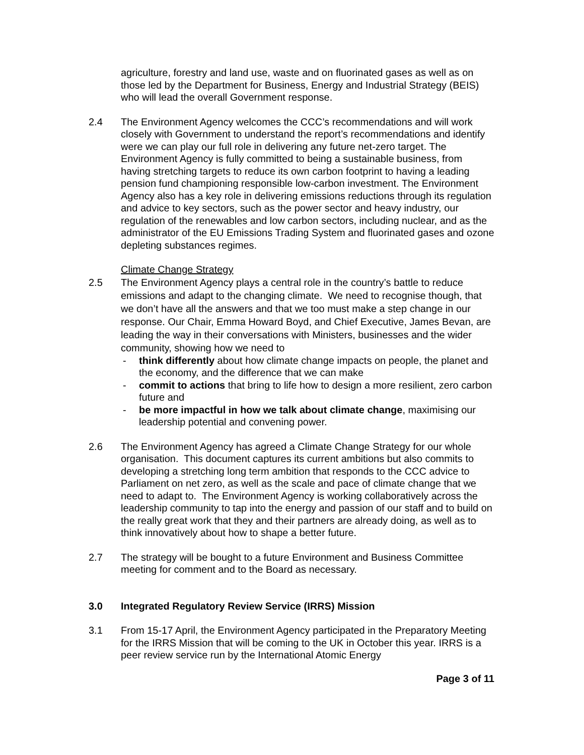agriculture, forestry and land use, waste and on fluorinated gases as well as on those led by the Department for Business, Energy and Industrial Strategy (BEIS) who will lead the overall Government response.
2.4 The Environment Agency welcomes the CCC’s recommendations and will work closely with Government to understand the report’s recommendations and identify were we can play our full role in delivering any future net-zero target. The Environment Agency is fully committed to being a sustainable business, from having stretching targets to reduce its own carbon footprint to having a leading pension fund championing responsible low-carbon investment. The Environment Agency also has a key role in delivering emissions reductions through its regulation and advice to key sectors, such as the power sector and heavy industry, our regulation of the renewables and low carbon sectors, including nuclear, and as the administrator of the EU Emissions Trading System and fluorinated gases and ozone depleting substances regimes.
Climate Change Strategy
2.5 The Environment Agency plays a central role in the country’s battle to reduce emissions and adapt to the changing climate. We need to recognise though, that we don’t have all the answers and that we too must make a step change in our response. Our Chair, Emma Howard Boyd, and Chief Executive, James Bevan, are leading the way in their conversations with Ministers, businesses and the wider community, showing how we need to
- think differently about how climate change impacts on people, the planet and the economy, and the difference that we can make
- commit to actions that bring to life how to design a more resilient, zero carbon future and
- be more impactful in how we talk about climate change, maximising our leadership potential and convening power.
2.6 The Environment Agency has agreed a Climate Change Strategy for our whole organisation. This document captures its current ambitions but also commits to developing a stretching long term ambition that responds to the CCC advice to Parliament on net zero, as well as the scale and pace of climate change that we need to adapt to. The Environment Agency is working collaboratively across the leadership community to tap into the energy and passion of our staff and to build on the really great work that they and their partners are already doing, as well as to think innovatively about how to shape a better future.
2.7 The strategy will be bought to a future Environment and Business Committee meeting for comment and to the Board as necessary.
3.0 Integrated Regulatory Review Service (IRRS) Mission
3.1 From 15-17 April, the Environment Agency participated in the Preparatory Meeting for the IRRS Mission that will be coming to the UK in October this year. IRRS is a peer review service run by the International Atomic Energy
Page 3 of 11